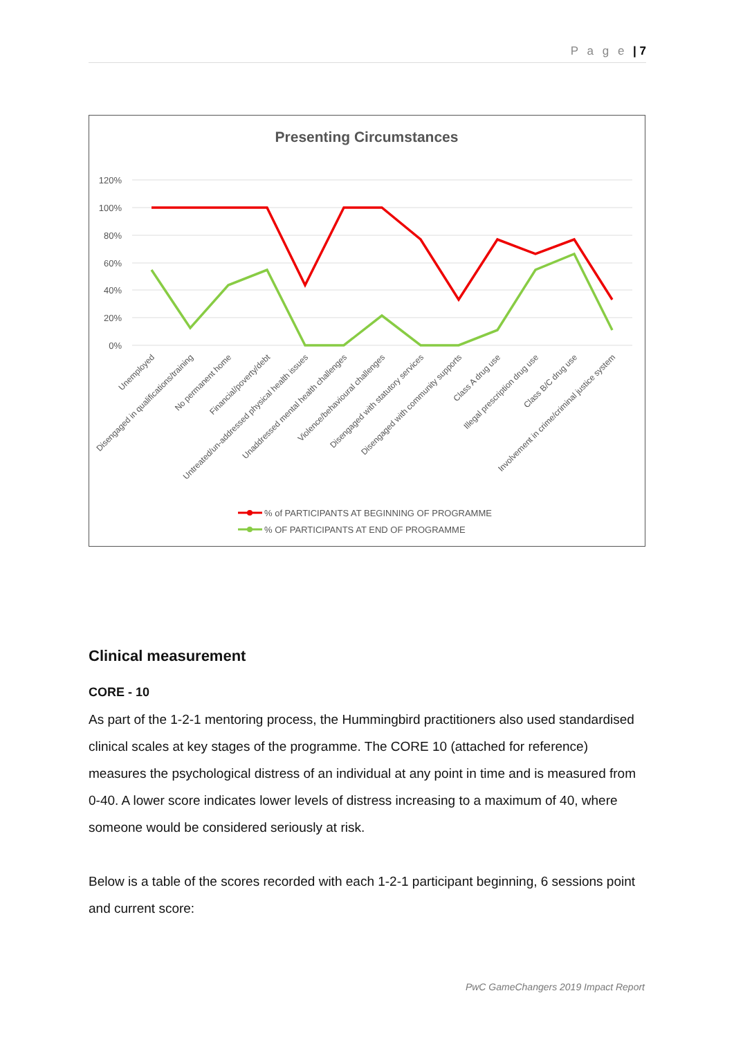P a g e | 7
Presenting Circumstances
120%
100%
80%
60%
40%
20%
0%
Unemployed
Disengaged in qualifications/training
No permanent home
Financial/poverty/debt
Untreated/un-addressed physical health issues
Unaddressed mental health challenges
Violence/behavioural challenges
Disengaged with statutory services
Disengaged with community supports
Class A drug use
Illegal prescription drug use
Class B/C drug use
Involvement in crime/criminal justice system
% of PARTICIPANTS AT BEGINNING OF PROGRAMME
% OF PARTICIPANTS AT END OF PROGRAMME
Clinical measurement
CORE - 10
As part of the 1-2-1 mentoring process, the Hummingbird practitioners also used standardised clinical scales at key stages of the programme. The CORE 10 (attached for reference) measures the psychological distress of an individual at any point in time and is measured from 0-40. A lower score indicates lower levels of distress increasing to a maximum of 40, where someone would be considered seriously at risk.
Below is a table of the scores recorded with each 1-2-1 participant beginning, 6 sessions point and current score:
PwC GameChangers 2019 Impact Report